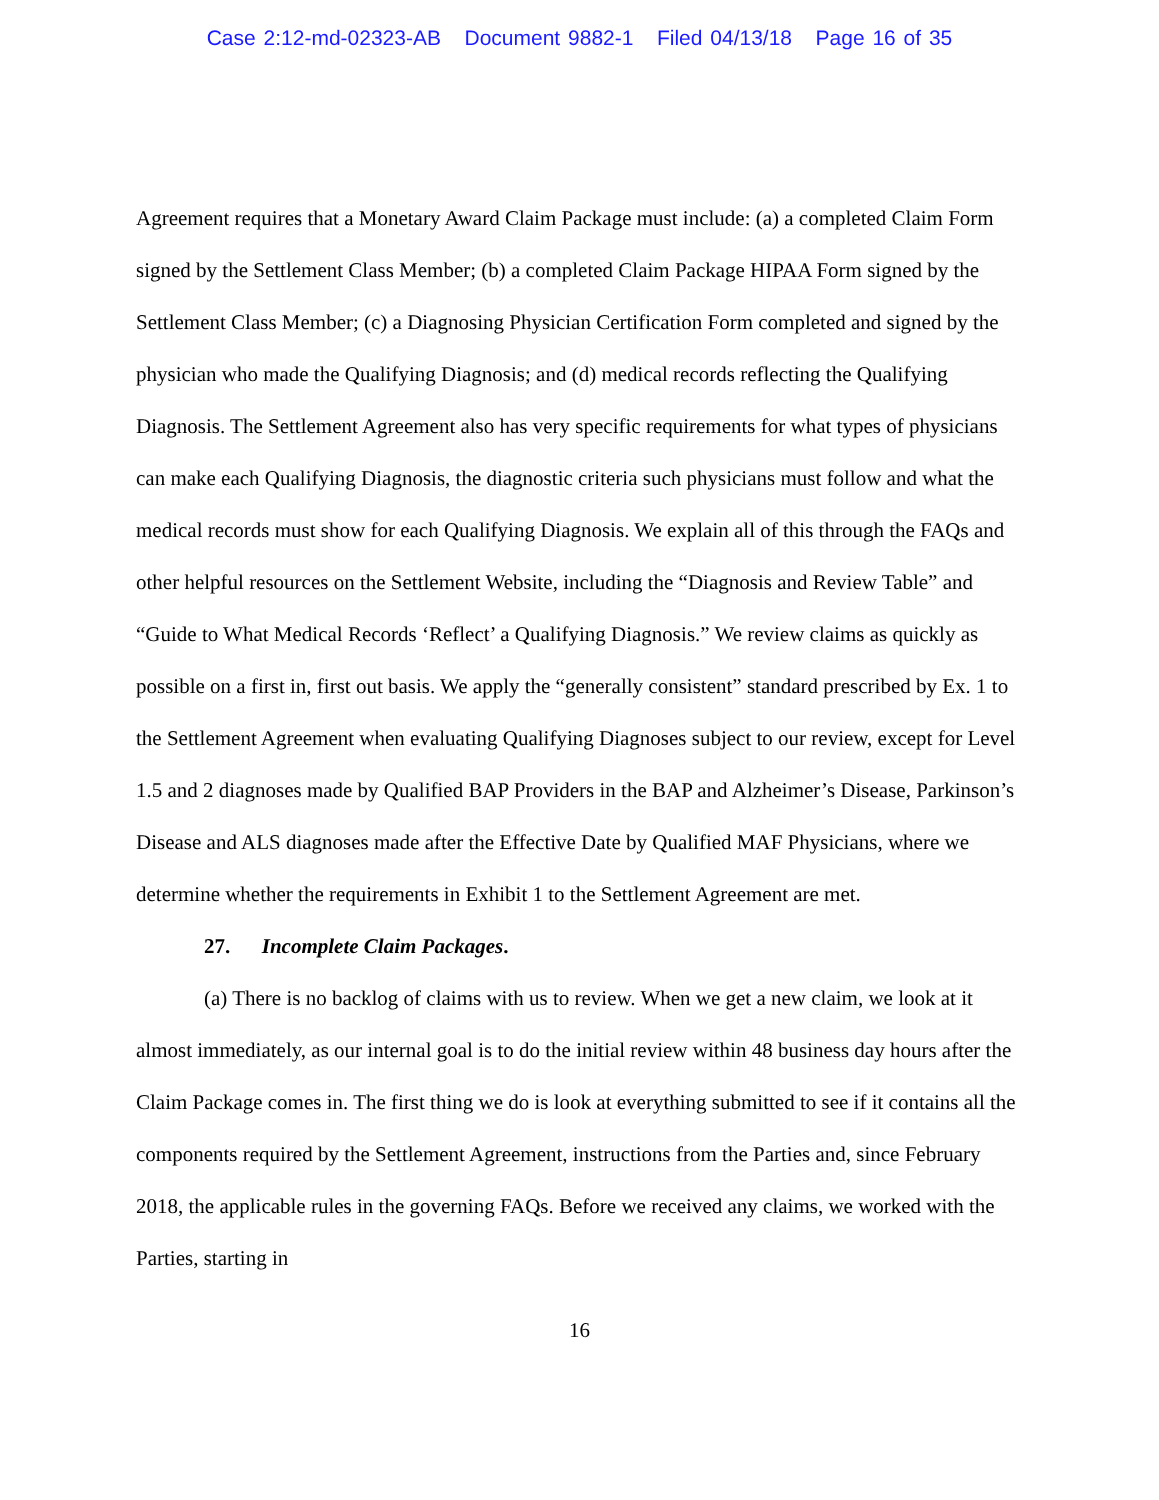Case 2:12-md-02323-AB Document 9882-1 Filed 04/13/18 Page 16 of 35
Agreement requires that a Monetary Award Claim Package must include: (a) a completed Claim Form signed by the Settlement Class Member; (b) a completed Claim Package HIPAA Form signed by the Settlement Class Member; (c) a Diagnosing Physician Certification Form completed and signed by the physician who made the Qualifying Diagnosis; and (d) medical records reflecting the Qualifying Diagnosis. The Settlement Agreement also has very specific requirements for what types of physicians can make each Qualifying Diagnosis, the diagnostic criteria such physicians must follow and what the medical records must show for each Qualifying Diagnosis. We explain all of this through the FAQs and other helpful resources on the Settlement Website, including the “Diagnosis and Review Table” and “Guide to What Medical Records ‘Reflect’ a Qualifying Diagnosis.” We review claims as quickly as possible on a first in, first out basis. We apply the “generally consistent” standard prescribed by Ex. 1 to the Settlement Agreement when evaluating Qualifying Diagnoses subject to our review, except for Level 1.5 and 2 diagnoses made by Qualified BAP Providers in the BAP and Alzheimer’s Disease, Parkinson’s Disease and ALS diagnoses made after the Effective Date by Qualified MAF Physicians, where we determine whether the requirements in Exhibit 1 to the Settlement Agreement are met.
27. Incomplete Claim Packages.
(a) There is no backlog of claims with us to review. When we get a new claim, we look at it almost immediately, as our internal goal is to do the initial review within 48 business day hours after the Claim Package comes in. The first thing we do is look at everything submitted to see if it contains all the components required by the Settlement Agreement, instructions from the Parties and, since February 2018, the applicable rules in the governing FAQs. Before we received any claims, we worked with the Parties, starting in
16